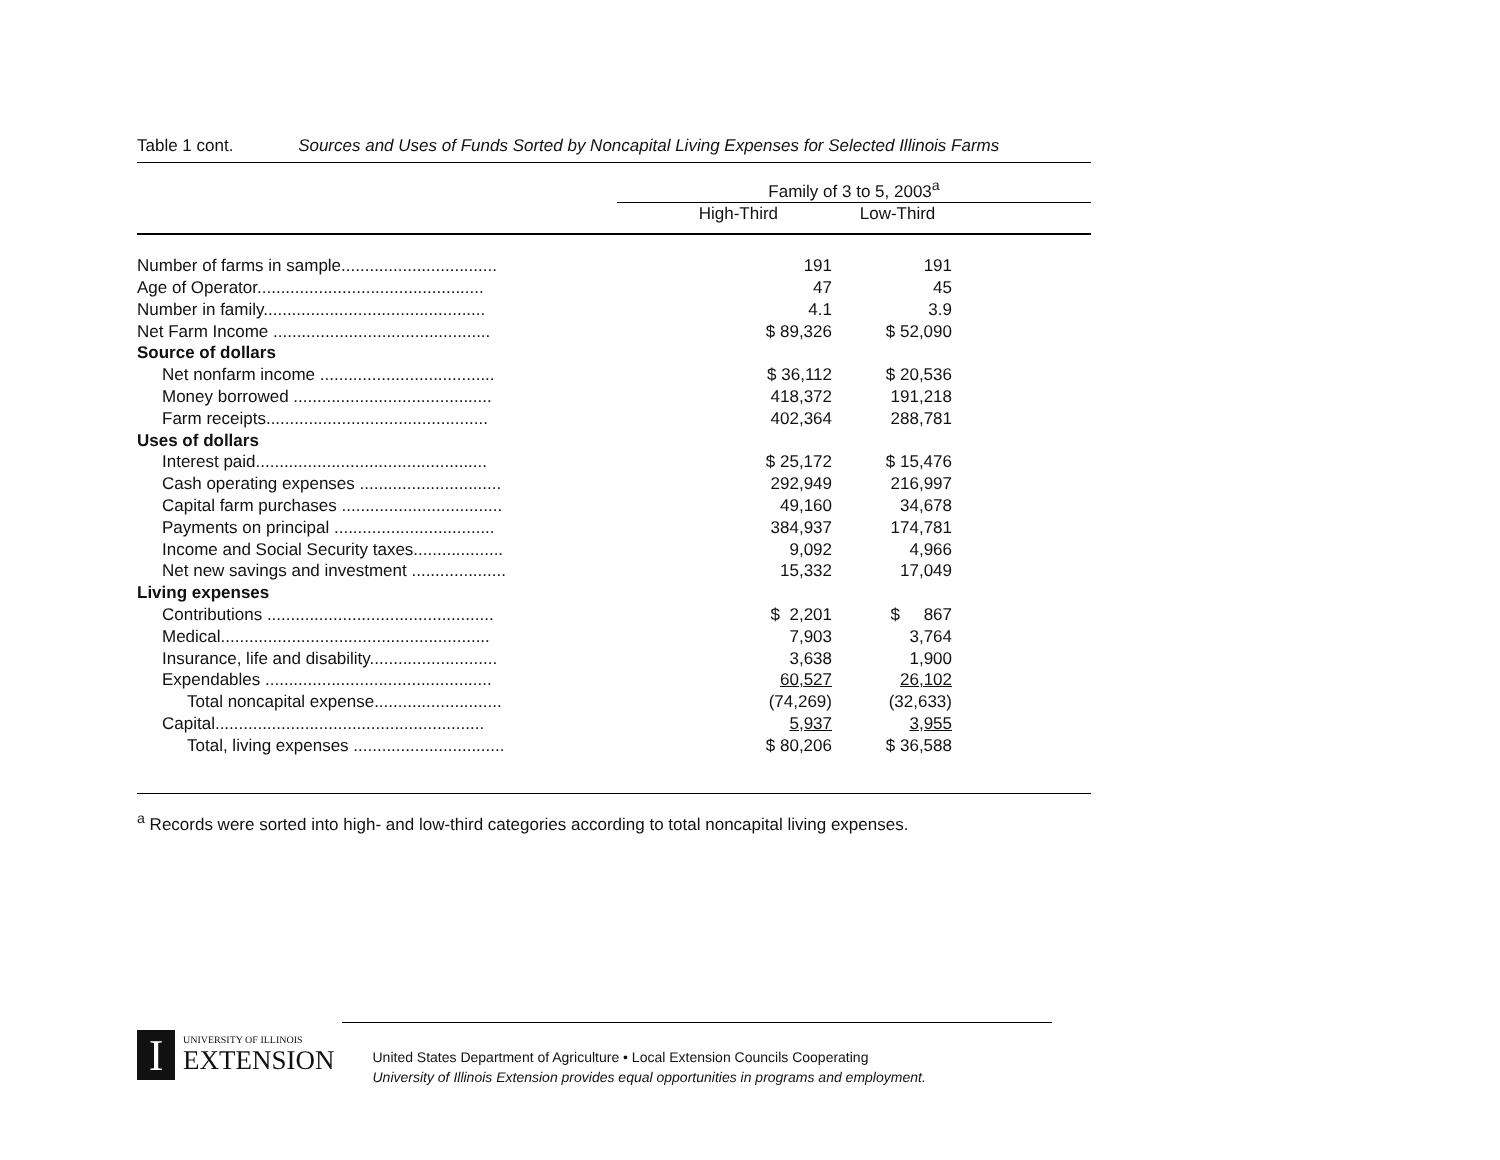Table 1 cont. Sources and Uses of Funds Sorted by Noncapital Living Expenses for Selected Illinois Farms
| | Family of 3 to 5, 2003<sup>a</sup> | | |
| | High-Third | Low-Third | |
| Number of farms in sample................................. | 191 | 191 | |
| Age of Operator................................................ | 47 | 45 | |
| Number in family............................................... | 4.1 | 3.9 | |
| Net Farm Income .............................................. | $ 89,326 | $ 52,090 | |
| Source of dollars | | | |
| Net nonfarm income ..................................... | $ 36,112 | $ 20,536 | |
| Money borrowed .......................................... | 418,372 | 191,218 | |
| Farm receipts............................................... | 402,364 | 288,781 | |
| Uses of dollars | | | |
| Interest paid................................................. | $ 25,172 | $ 15,476 | |
| Cash operating expenses .............................. | 292,949 | 216,997 | |
| Capital farm purchases .................................. | 49,160 | 34,678 | |
| Payments on principal .................................. | 384,937 | 174,781 | |
| Income and Social Security taxes................... | 9,092 | 4,966 | |
| Net new savings and investment .................... | 15,332 | 17,049 | |
| Living expenses | | | |
| Contributions ................................................ | $ 2,201 | $ 867 | |
| Medical......................................................... | 7,903 | 3,764 | |
| Insurance, life and disability........................... | 3,638 | 1,900 | |
| Expendables ................................................ | 60,527 | 26,102 | |
| Total noncapital expense........................... | (74,269) | (32,633) | |
| Capital......................................................... | 5,937 | 3,955 | |
| Total, living expenses ................................ | $ 80,206 | $ 36,588 | |
<sup>a</sup> Records were sorted into high- and low-third categories according to total noncapital living expenses.
I
UNIVERSITY OF ILLINOIS
EXTENSION
United States Department of Agriculture • Local Extension Councils Cooperating
University of Illinois Extension provides equal opportunities in programs and employment.